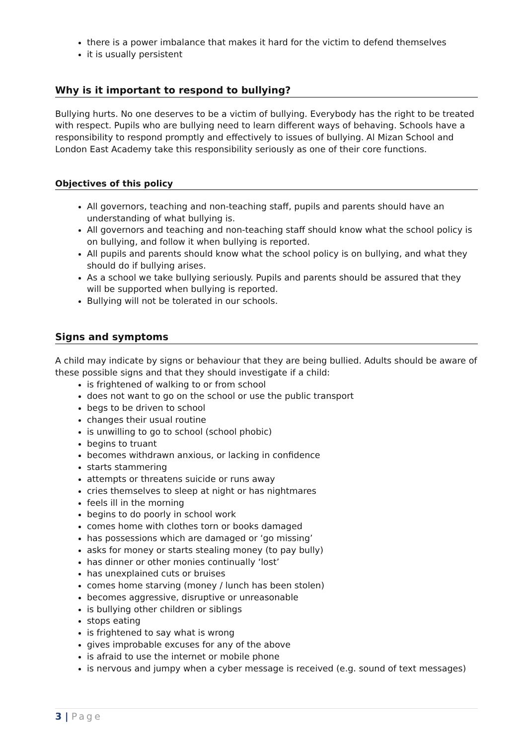there is a power imbalance that makes it hard for the victim to defend themselves
it is usually persistent
Why is it important to respond to bullying?
Bullying hurts. No one deserves to be a victim of bullying. Everybody has the right to be treated with respect. Pupils who are bullying need to learn different ways of behaving. Schools have a responsibility to respond promptly and effectively to issues of bullying. Al Mizan School and London East Academy take this responsibility seriously as one of their core functions.
Objectives of this policy
All governors, teaching and non-teaching staff, pupils and parents should have an understanding of what bullying is.
All governors and teaching and non-teaching staff should know what the school policy is on bullying, and follow it when bullying is reported.
All pupils and parents should know what the school policy is on bullying, and what they should do if bullying arises.
As a school we take bullying seriously. Pupils and parents should be assured that they will be supported when bullying is reported.
Bullying will not be tolerated in our schools.
Signs and symptoms
A child may indicate by signs or behaviour that they are being bullied. Adults should be aware of these possible signs and that they should investigate if a child:
is frightened of walking to or from school
does not want to go on the school or use the public transport
begs to be driven to school
changes their usual routine
is unwilling to go to school (school phobic)
begins to truant
becomes withdrawn anxious, or lacking in confidence
starts stammering
attempts or threatens suicide or runs away
cries themselves to sleep at night or has nightmares
feels ill in the morning
begins to do poorly in school work
comes home with clothes torn or books damaged
has possessions which are damaged or ‘go missing’
asks for money or starts stealing money (to pay bully)
has dinner or other monies continually ‘lost’
has unexplained cuts or bruises
comes home starving (money / lunch has been stolen)
becomes aggressive, disruptive or unreasonable
is bullying other children or siblings
stops eating
is frightened to say what is wrong
gives improbable excuses for any of the above
is afraid to use the internet or mobile phone
is nervous and jumpy when a cyber message is received (e.g. sound of text messages)
3 | Page